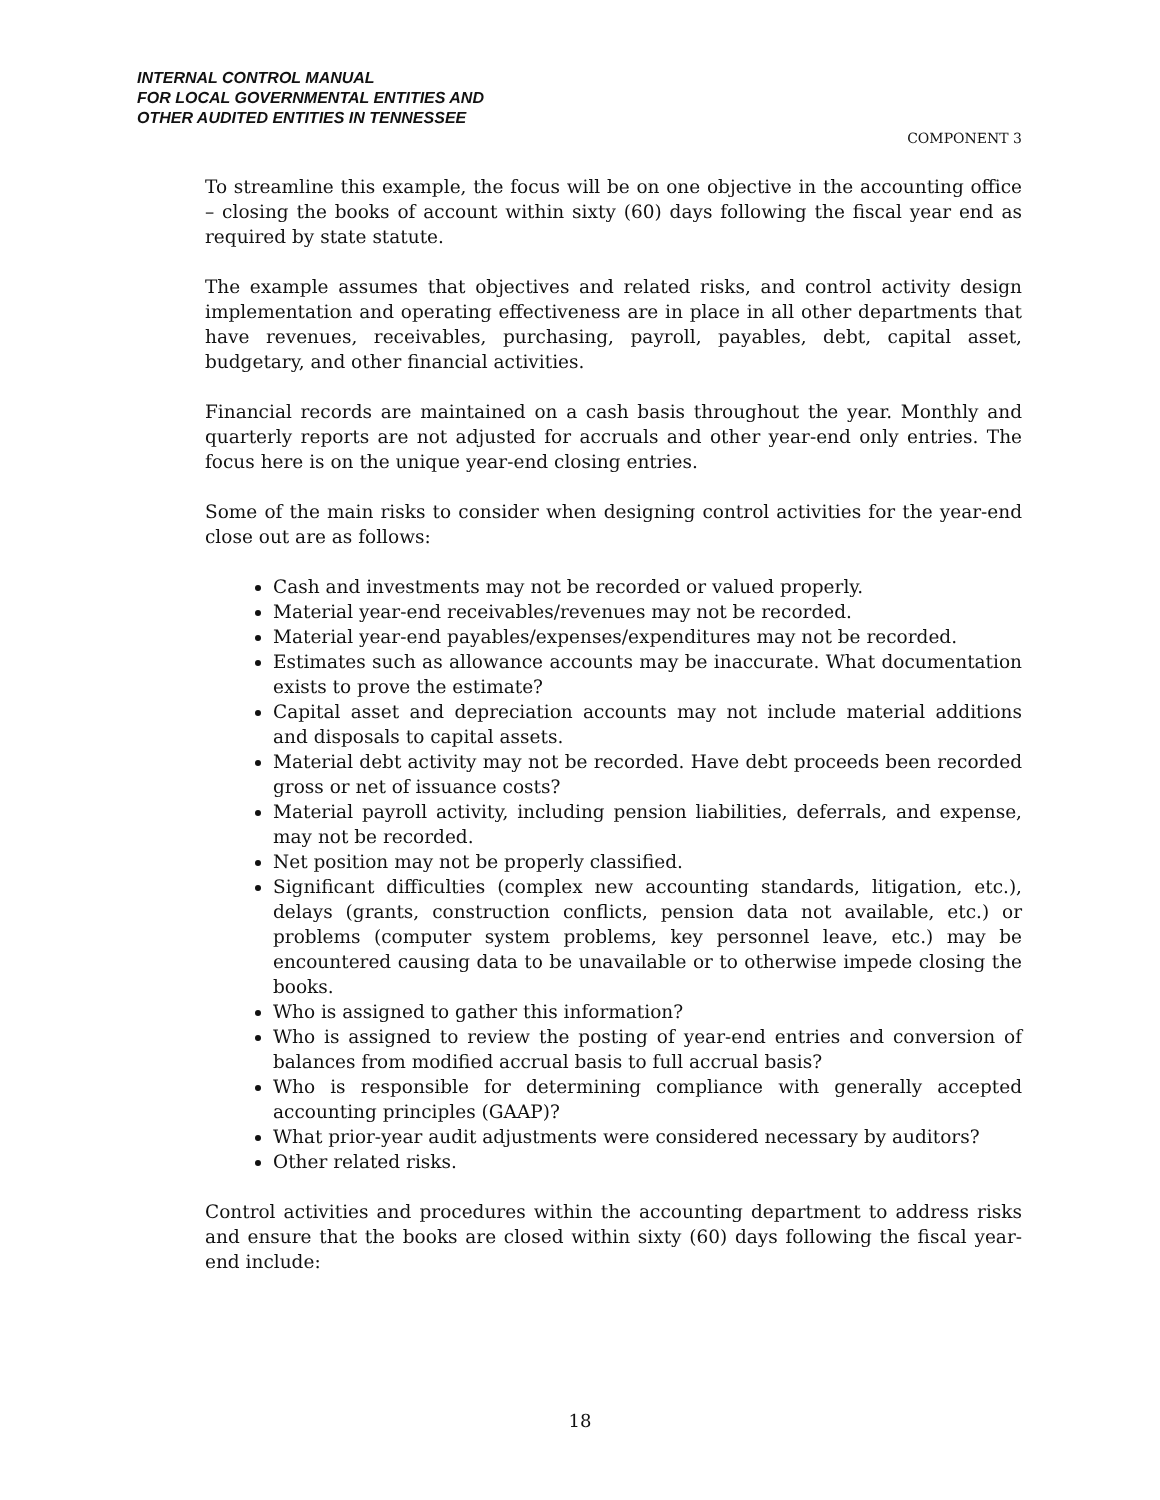INTERNAL CONTROL MANUAL
FOR LOCAL GOVERNMENTAL ENTITIES AND
OTHER AUDITED ENTITIES IN TENNESSEE
COMPONENT 3
To streamline this example, the focus will be on one objective in the accounting office – closing the books of account within sixty (60) days following the fiscal year end as required by state statute.
The example assumes that objectives and related risks, and control activity design implementation and operating effectiveness are in place in all other departments that have revenues, receivables, purchasing, payroll, payables, debt, capital asset, budgetary, and other financial activities.
Financial records are maintained on a cash basis throughout the year. Monthly and quarterly reports are not adjusted for accruals and other year-end only entries. The focus here is on the unique year-end closing entries.
Some of the main risks to consider when designing control activities for the year-end close out are as follows:
Cash and investments may not be recorded or valued properly.
Material year-end receivables/revenues may not be recorded.
Material year-end payables/expenses/expenditures may not be recorded.
Estimates such as allowance accounts may be inaccurate. What documentation exists to prove the estimate?
Capital asset and depreciation accounts may not include material additions and disposals to capital assets.
Material debt activity may not be recorded. Have debt proceeds been recorded gross or net of issuance costs?
Material payroll activity, including pension liabilities, deferrals, and expense, may not be recorded.
Net position may not be properly classified.
Significant difficulties (complex new accounting standards, litigation, etc.), delays (grants, construction conflicts, pension data not available, etc.) or problems (computer system problems, key personnel leave, etc.) may be encountered causing data to be unavailable or to otherwise impede closing the books.
Who is assigned to gather this information?
Who is assigned to review the posting of year-end entries and conversion of balances from modified accrual basis to full accrual basis?
Who is responsible for determining compliance with generally accepted accounting principles (GAAP)?
What prior-year audit adjustments were considered necessary by auditors?
Other related risks.
Control activities and procedures within the accounting department to address risks and ensure that the books are closed within sixty (60) days following the fiscal year-end include:
18